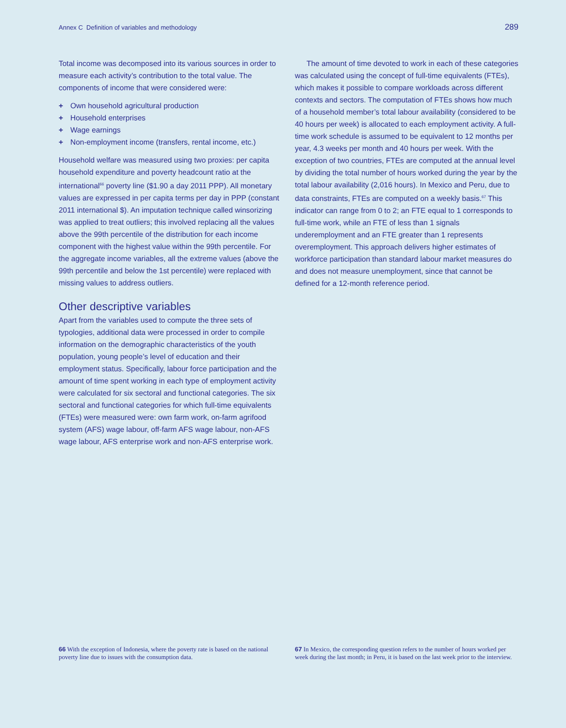Annex C Definition of variables and methodology 289
Total income was decomposed into its various sources in order to measure each activity’s contribution to the total value. The components of income that were considered were:
+ Own household agricultural production
+ Household enterprises
+ Wage earnings
+ Non-employment income (transfers, rental income, etc.)
Household welfare was measured using two proxies: per capita household expenditure and poverty headcount ratio at the international<sup>66</sup> poverty line ($1.90 a day 2011 PPP). All monetary values are expressed in per capita terms per day in PPP (constant 2011 international $). An imputation technique called winsorizing was applied to treat outliers; this involved replacing all the values above the 99th percentile of the distribution for each income component with the highest value within the 99th percentile. For the aggregate income variables, all the extreme values (above the 99th percentile and below the 1st percentile) were replaced with missing values to address outliers.
Other descriptive variables
Apart from the variables used to compute the three sets of typologies, additional data were processed in order to compile information on the demographic characteristics of the youth population, young people’s level of education and their employment status. Specifically, labour force participation and the amount of time spent working in each type of employment activity were calculated for six sectoral and functional categories. The six sectoral and functional categories for which full-time equivalents (FTEs) were measured were: own farm work, on-farm agrifood system (AFS) wage labour, off-farm AFS wage labour, non-AFS wage labour, AFS enterprise work and non-AFS enterprise work.
The amount of time devoted to work in each of these categories was calculated using the concept of full-time equivalents (FTEs), which makes it possible to compare workloads across different contexts and sectors. The computation of FTEs shows how much of a household member’s total labour availability (considered to be 40 hours per week) is allocated to each employment activity. A full-time work schedule is assumed to be equivalent to 12 months per year, 4.3 weeks per month and 40 hours per week. With the exception of two countries, FTEs are computed at the annual level by dividing the total number of hours worked during the year by the total labour availability (2,016 hours). In Mexico and Peru, due to data constraints, FTEs are computed on a weekly basis.<sup>67</sup> This indicator can range from 0 to 2; an FTE equal to 1 corresponds to full-time work, while an FTE of less than 1 signals underemployment and an FTE greater than 1 represents overemployment. This approach delivers higher estimates of workforce participation than standard labour market measures do and does not measure unemployment, since that cannot be defined for a 12-month reference period.
66 With the exception of Indonesia, where the poverty rate is based on the national poverty line due to issues with the consumption data.
67 In Mexico, the corresponding question refers to the number of hours worked per week during the last month; in Peru, it is based on the last week prior to the interview.